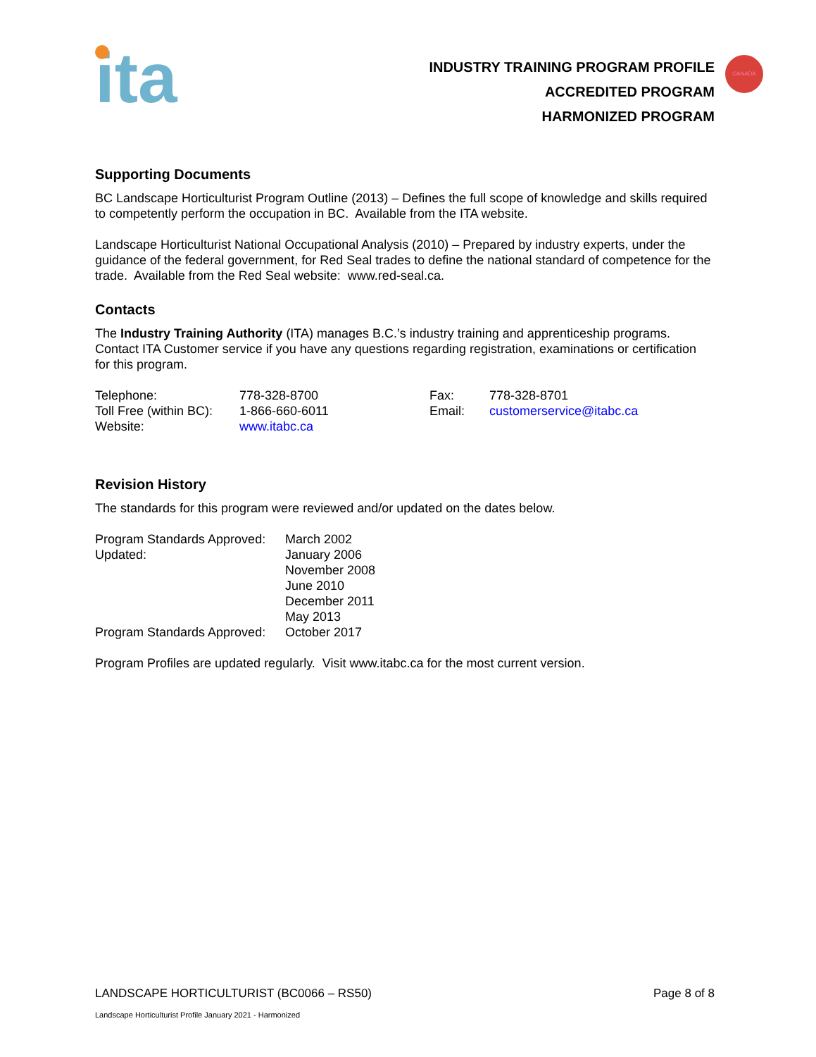CANADA
ita
INDUSTRY TRAINING PROGRAM PROFILE
ACCREDITED PROGRAM
HARMONIZED PROGRAM
Supporting Documents
BC Landscape Horticulturist Program Outline (2013) – Defines the full scope of knowledge and skills required to competently perform the occupation in BC. Available from the ITA website.
Landscape Horticulturist National Occupational Analysis (2010) – Prepared by industry experts, under the guidance of the federal government, for Red Seal trades to define the national standard of competence for the trade. Available from the Red Seal website: www.red-seal.ca.
Contacts
The Industry Training Authority (ITA) manages B.C.’s industry training and apprenticeship programs. Contact ITA Customer service if you have any questions regarding registration, examinations or certification for this program.
| Telephone: | 778-328-8700 | Fax: | 778-328-8701 |
| Toll Free (within BC): | 1-866-660-6011 | Email: | customerservice@itabc.ca |
| Website: | www.itabc.ca | | |
Revision History
The standards for this program were reviewed and/or updated on the dates below.
| Program Standards Approved: | March 2002 |
| Updated: | January 2006 |
| | November 2008 |
| | June 2010 |
| | December 2011 |
| | May 2013 |
| Program Standards Approved: | October 2017 |
Program Profiles are updated regularly. Visit www.itabc.ca for the most current version.
LANDSCAPE HORTICULTURIST (BC0066 – RS50) Page 8 of 8
Landscape Horticulturist Profile January 2021 - Harmonized